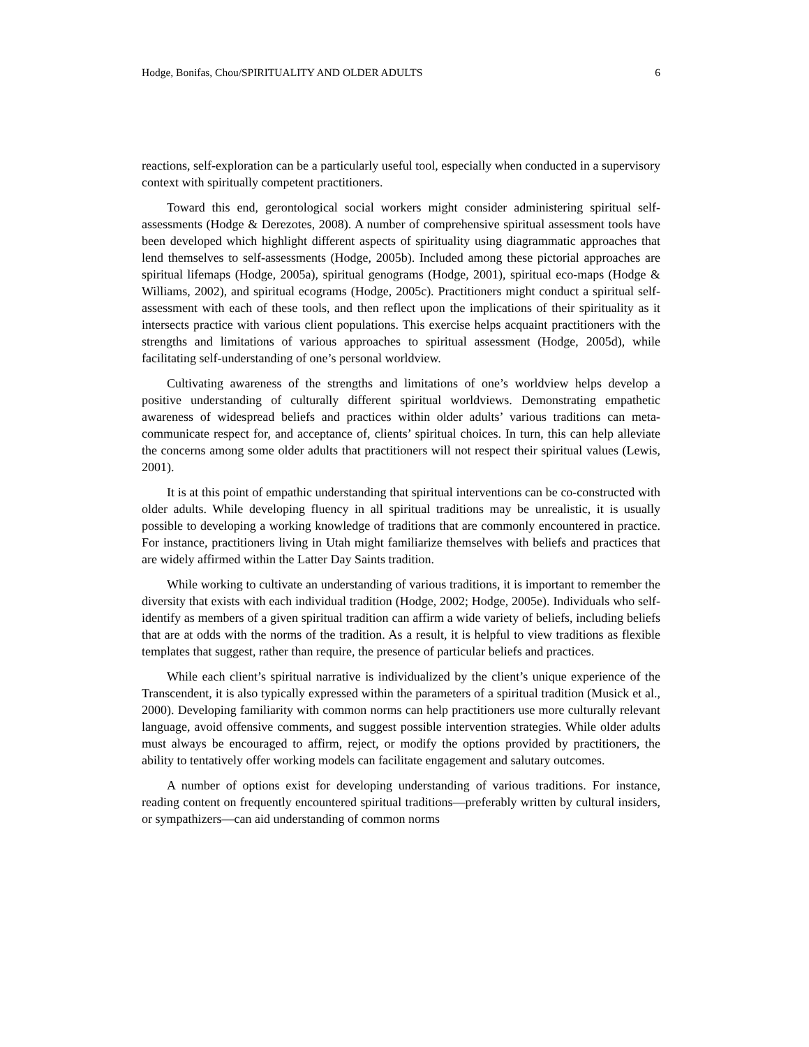Hodge, Bonifas, Chou/SPIRITUALITY AND OLDER ADULTS 6
reactions, self-exploration can be a particularly useful tool, especially when conducted in a supervisory context with spiritually competent practitioners.
Toward this end, gerontological social workers might consider administering spiritual self-assessments (Hodge & Derezotes, 2008). A number of comprehensive spiritual assessment tools have been developed which highlight different aspects of spirituality using diagrammatic approaches that lend themselves to self-assessments (Hodge, 2005b). Included among these pictorial approaches are spiritual lifemaps (Hodge, 2005a), spiritual genograms (Hodge, 2001), spiritual eco-maps (Hodge & Williams, 2002), and spiritual ecograms (Hodge, 2005c). Practitioners might conduct a spiritual self-assessment with each of these tools, and then reflect upon the implications of their spirituality as it intersects practice with various client populations. This exercise helps acquaint practitioners with the strengths and limitations of various approaches to spiritual assessment (Hodge, 2005d), while facilitating self-understanding of one’s personal worldview.
Cultivating awareness of the strengths and limitations of one’s worldview helps develop a positive understanding of culturally different spiritual worldviews. Demonstrating empathetic awareness of widespread beliefs and practices within older adults’ various traditions can meta-communicate respect for, and acceptance of, clients’ spiritual choices. In turn, this can help alleviate the concerns among some older adults that practitioners will not respect their spiritual values (Lewis, 2001).
It is at this point of empathic understanding that spiritual interventions can be co-constructed with older adults. While developing fluency in all spiritual traditions may be unrealistic, it is usually possible to developing a working knowledge of traditions that are commonly encountered in practice. For instance, practitioners living in Utah might familiarize themselves with beliefs and practices that are widely affirmed within the Latter Day Saints tradition.
While working to cultivate an understanding of various traditions, it is important to remember the diversity that exists with each individual tradition (Hodge, 2002; Hodge, 2005e). Individuals who self-identify as members of a given spiritual tradition can affirm a wide variety of beliefs, including beliefs that are at odds with the norms of the tradition. As a result, it is helpful to view traditions as flexible templates that suggest, rather than require, the presence of particular beliefs and practices.
While each client’s spiritual narrative is individualized by the client’s unique experience of the Transcendent, it is also typically expressed within the parameters of a spiritual tradition (Musick et al., 2000). Developing familiarity with common norms can help practitioners use more culturally relevant language, avoid offensive comments, and suggest possible intervention strategies. While older adults must always be encouraged to affirm, reject, or modify the options provided by practitioners, the ability to tentatively offer working models can facilitate engagement and salutary outcomes.
A number of options exist for developing understanding of various traditions. For instance, reading content on frequently encountered spiritual traditions—preferably written by cultural insiders, or sympathizers—can aid understanding of common norms